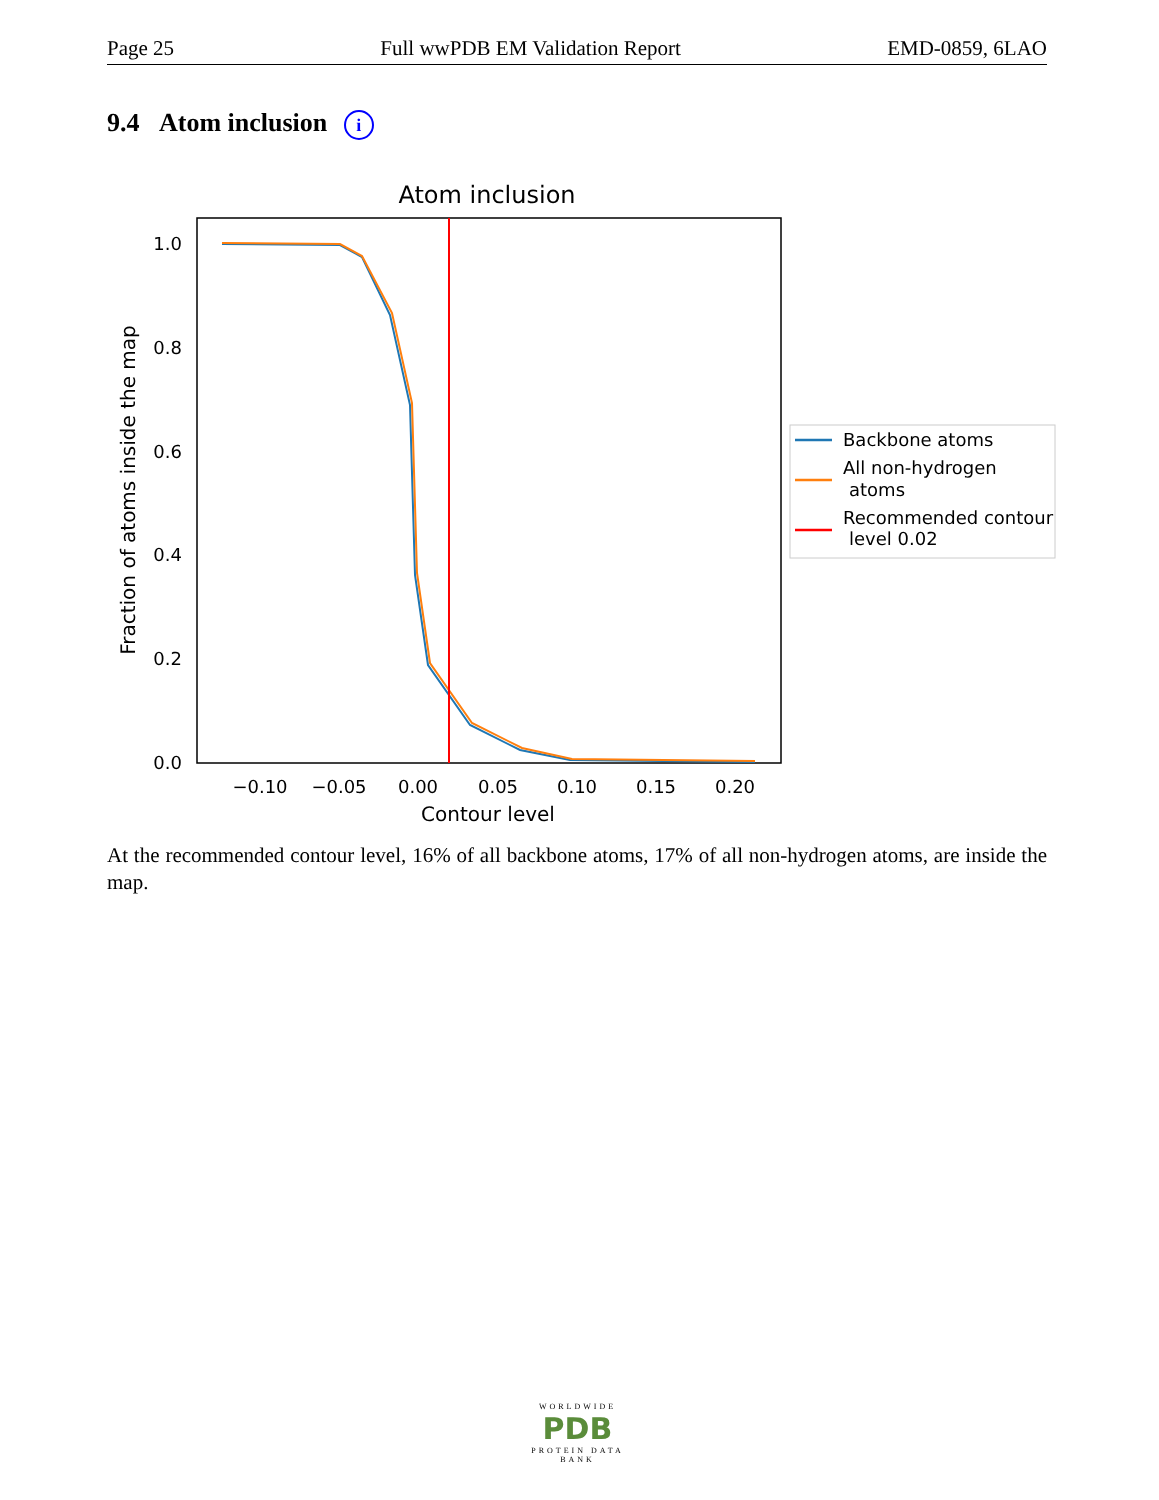Page 25 Full wwPDB EM Validation Report EMD-0859, 6LAO
9.4 Atom inclusion i
Atom inclusion
1.0
0.8
0.6
0.4
0.2
0.0
−0.10
−0.05
0.00
0.05
0.10
0.15
0.20
Contour level
Fraction of atoms inside the map
Backbone atoms
All non-hydrogen
atoms
Recommended contour
level 0.02
At the recommended contour level, 16% of all backbone atoms, 17% of all non-hydrogen atoms, are inside the map.
WORLDWIDE
PDB
PROTEIN DATA BANK